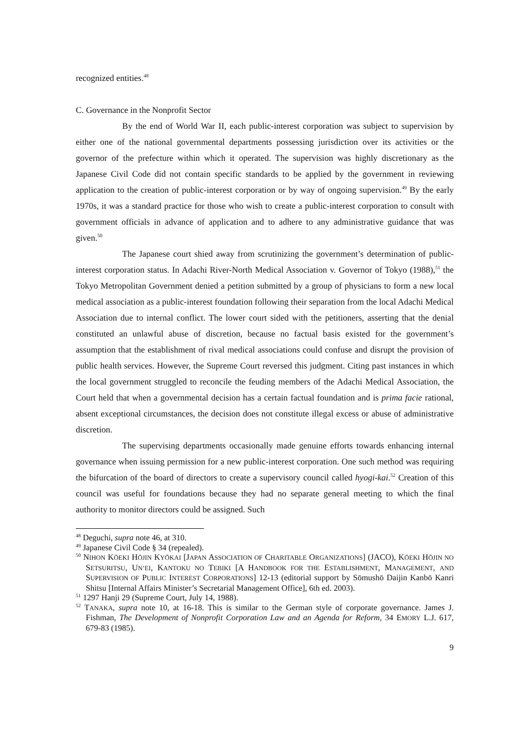recognized entities.<sup>48</sup>
C. Governance in the Nonprofit Sector
By the end of World War II, each public-interest corporation was subject to supervision by either one of the national governmental departments possessing jurisdiction over its activities or the governor of the prefecture within which it operated. The supervision was highly discretionary as the Japanese Civil Code did not contain specific standards to be applied by the government in reviewing application to the creation of public-interest corporation or by way of ongoing supervision.<sup>49</sup> By the early 1970s, it was a standard practice for those who wish to create a public-interest corporation to consult with government officials in advance of application and to adhere to any administrative guidance that was given.<sup>50</sup>
The Japanese court shied away from scrutinizing the government’s determination of public-interest corporation status. In Adachi River-North Medical Association v. Governor of Tokyo (1988),<sup>51</sup> the Tokyo Metropolitan Government denied a petition submitted by a group of physicians to form a new local medical association as a public-interest foundation following their separation from the local Adachi Medical Association due to internal conflict. The lower court sided with the petitioners, asserting that the denial constituted an unlawful abuse of discretion, because no factual basis existed for the government’s assumption that the establishment of rival medical associations could confuse and disrupt the provision of public health services. However, the Supreme Court reversed this judgment. Citing past instances in which the local government struggled to reconcile the feuding members of the Adachi Medical Association, the Court held that when a governmental decision has a certain factual foundation and is prima facie rational, absent exceptional circumstances, the decision does not constitute illegal excess or abuse of administrative discretion.
The supervising departments occasionally made genuine efforts towards enhancing internal governance when issuing permission for a new public-interest corporation. One such method was requiring the bifurcation of the board of directors to create a supervisory council called hyogi-kai.<sup>52</sup> Creation of this council was useful for foundations because they had no separate general meeting to which the final authority to monitor directors could be assigned. Such
<sup>48</sup> Deguchi, supra note 46, at 310.
<sup>49</sup> Japanese Civil Code § 34 (repealed).
<sup>50</sup> NIHON KŌEKI HŌJIN KYŌKAI [JAPAN ASSOCIATION OF CHARITABLE ORGANIZATIONS] (JACO), KŌEKI HŌJIN NO SETSURITSU, UN’EI, KANTOKU NO TEBIKI [A HANDBOOK FOR THE ESTABLISHMENT, MANAGEMENT, AND SUPERVISION OF PUBLIC INTEREST CORPORATIONS] 12-13 (editorial support by Sōmushō Daijin Kanbō Kanri Shitsu [Internal Affairs Minister’s Secretarial Management Office], 6th ed. 2003).
<sup>51</sup> 1297 Hanji 29 (Supreme Court, July 14, 1988).
<sup>52</sup> TANAKA, supra note 10, at 16-18. This is similar to the German style of corporate governance. James J. Fishman, The Development of Nonprofit Corporation Law and an Agenda for Reform, 34 EMORY L.J. 617, 679-83 (1985).
9